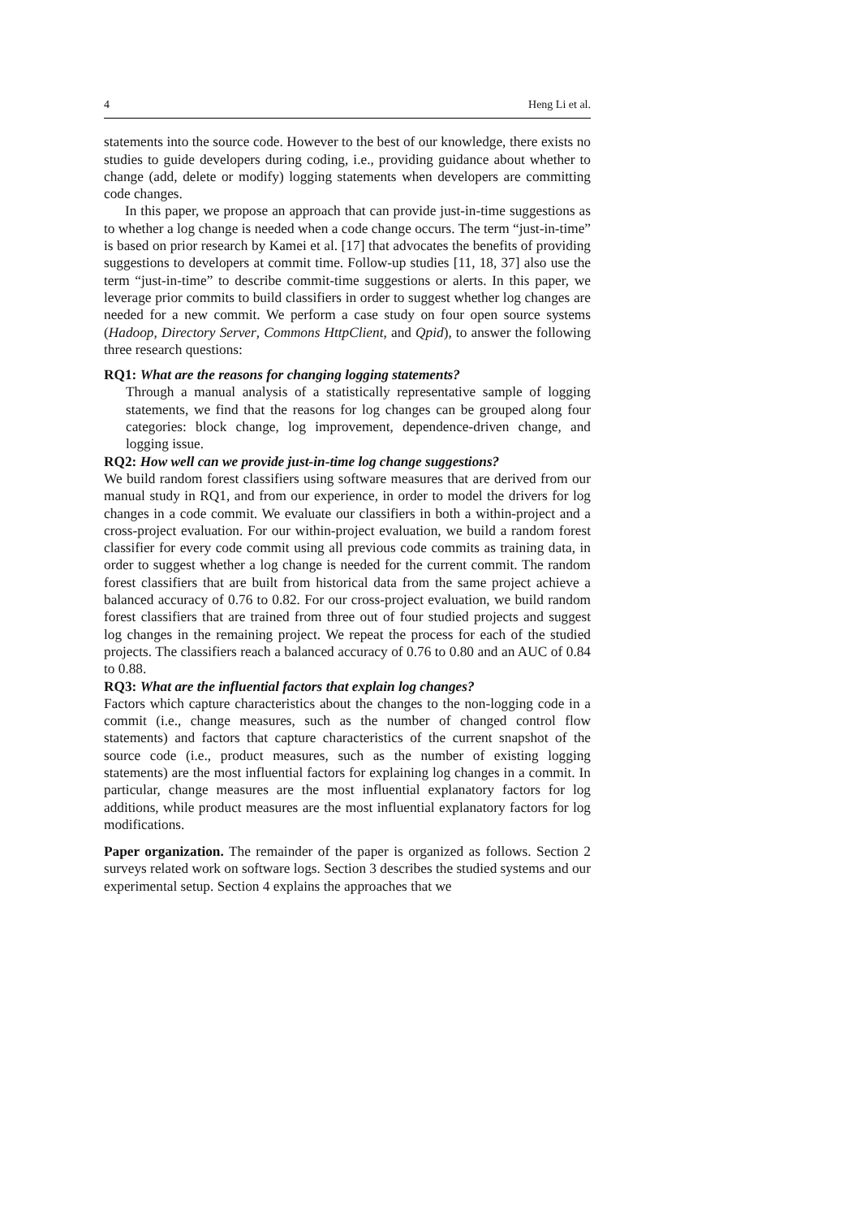4 Heng Li et al.
statements into the source code. However to the best of our knowledge, there exists no studies to guide developers during coding, i.e., providing guidance about whether to change (add, delete or modify) logging statements when developers are committing code changes.
In this paper, we propose an approach that can provide just-in-time suggestions as to whether a log change is needed when a code change occurs. The term “just-in-time” is based on prior research by Kamei et al. [17] that advocates the benefits of providing suggestions to developers at commit time. Follow-up studies [11, 18, 37] also use the term “just-in-time” to describe commit-time suggestions or alerts. In this paper, we leverage prior commits to build classifiers in order to suggest whether log changes are needed for a new commit. We perform a case study on four open source systems (Hadoop, Directory Server, Commons HttpClient, and Qpid), to answer the following three research questions:
RQ1: What are the reasons for changing logging statements?
Through a manual analysis of a statistically representative sample of logging statements, we find that the reasons for log changes can be grouped along four categories: block change, log improvement, dependence-driven change, and logging issue.
RQ2: How well can we provide just-in-time log change suggestions?
We build random forest classifiers using software measures that are derived from our manual study in RQ1, and from our experience, in order to model the drivers for log changes in a code commit. We evaluate our classifiers in both a within-project and a cross-project evaluation. For our within-project evaluation, we build a random forest classifier for every code commit using all previous code commits as training data, in order to suggest whether a log change is needed for the current commit. The random forest classifiers that are built from historical data from the same project achieve a balanced accuracy of 0.76 to 0.82. For our cross-project evaluation, we build random forest classifiers that are trained from three out of four studied projects and suggest log changes in the remaining project. We repeat the process for each of the studied projects. The classifiers reach a balanced accuracy of 0.76 to 0.80 and an AUC of 0.84 to 0.88.
RQ3: What are the influential factors that explain log changes?
Factors which capture characteristics about the changes to the non-logging code in a commit (i.e., change measures, such as the number of changed control flow statements) and factors that capture characteristics of the current snapshot of the source code (i.e., product measures, such as the number of existing logging statements) are the most influential factors for explaining log changes in a commit. In particular, change measures are the most influential explanatory factors for log additions, while product measures are the most influential explanatory factors for log modifications.
Paper organization. The remainder of the paper is organized as follows. Section 2 surveys related work on software logs. Section 3 describes the studied systems and our experimental setup. Section 4 explains the approaches that we